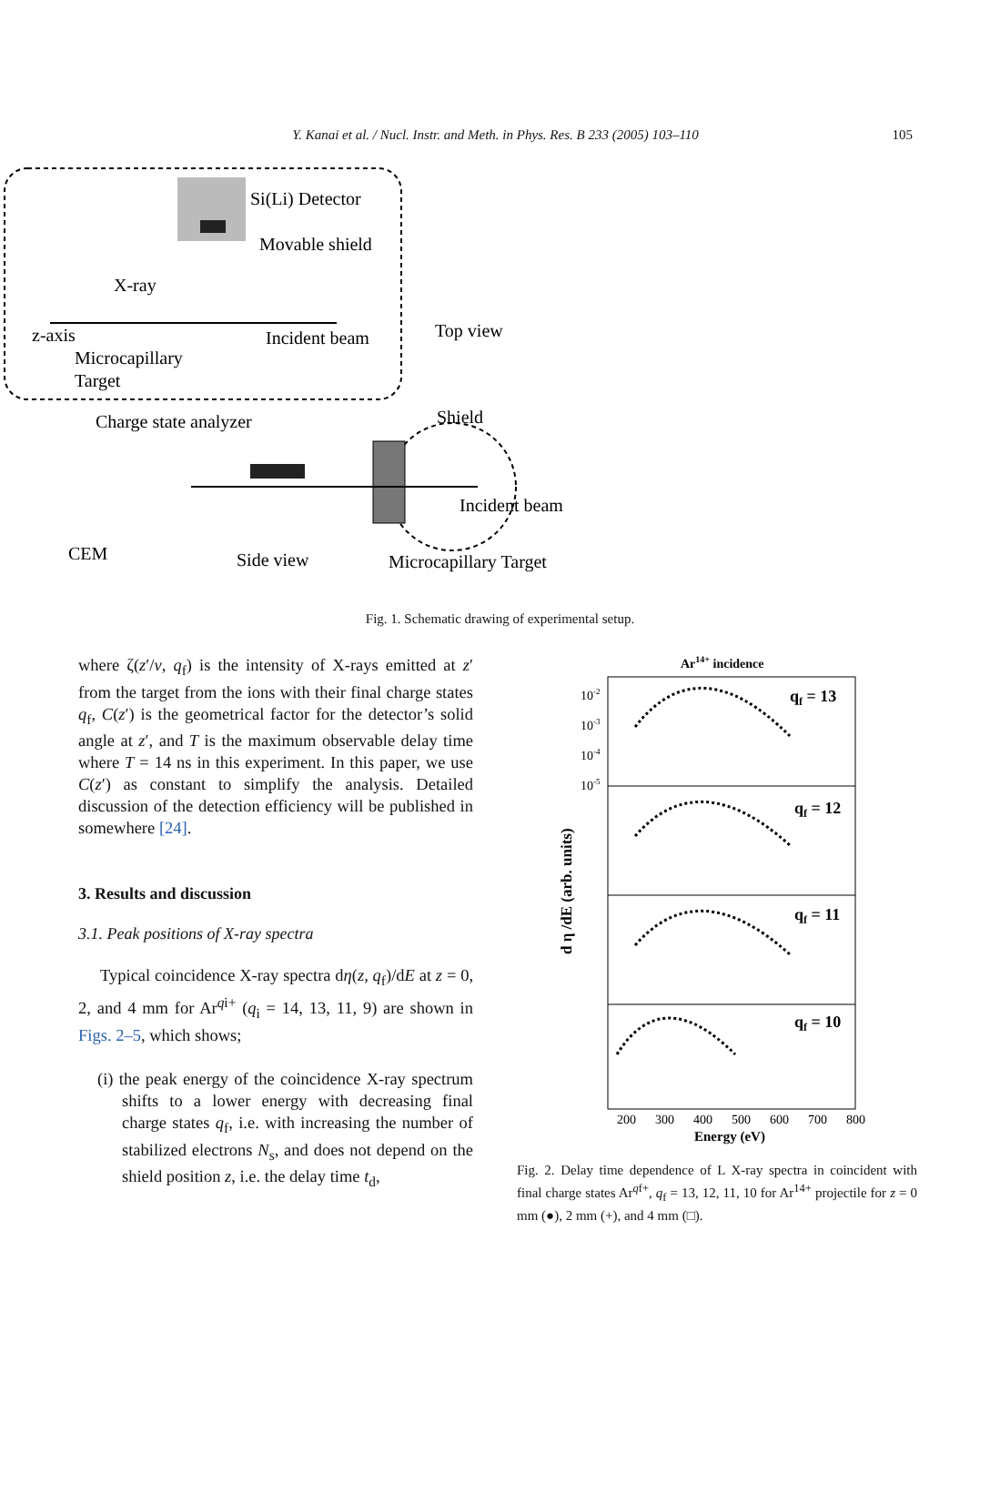Y. Kanai et al. / Nucl. Instr. and Meth. in Phys. Res. B 233 (2005) 103–110
105
Si(Li) Detector
Movable shield
X-ray
z-axis
Incident beam
Microcapillary
Target
Top view
Charge state analyzer
Shield
Incident beam
CEM
Side view
Microcapillary Target
Fig. 1. Schematic drawing of experimental setup.
where ζ(z′/v, q<sub>f</sub>) is the intensity of X-rays emitted at z′ from the target from the ions with their final charge states q<sub>f</sub>, C(z′) is the geometrical factor for the detector’s solid angle at z′, and T is the maximum observable delay time where T = 14 ns in this experiment. In this paper, we use C(z′) as constant to simplify the analysis. Detailed discussion of the detection efficiency will be published in somewhere [24].
3. Results and discussion
3.1. Peak positions of X-ray spectra
Typical coincidence X-ray spectra dη(z, q<sub>f</sub>)/dE at z = 0, 2, and 4 mm for Ar<sup>qi+</sup> (q<sub>i</sub> = 14, 13, 11, 9) are shown in Figs. 2–5, which shows;
(i) the peak energy of the coincidence X-ray spectrum shifts to a lower energy with decreasing final charge states q<sub>f</sub>, i.e. with increasing the number of stabilized electrons N<sub>s</sub>, and does not depend on the shield position z, i.e. the delay time t<sub>d</sub>,
Ar14+ incidence
qf = 13
qf = 12
qf = 11
qf = 10
10-2
10-3
10-4
10-5
d η /dE (arb. units)
200
300
400
500
600
700
800
Energy (eV)
Fig. 2. Delay time dependence of L X-ray spectra in coincident with final charge states Ar<sup>qf+</sup>, q<sub>f</sub> = 13, 12, 11, 10 for Ar<sup>14+</sup> projectile for z = 0 mm (●), 2 mm (+), and 4 mm (□).